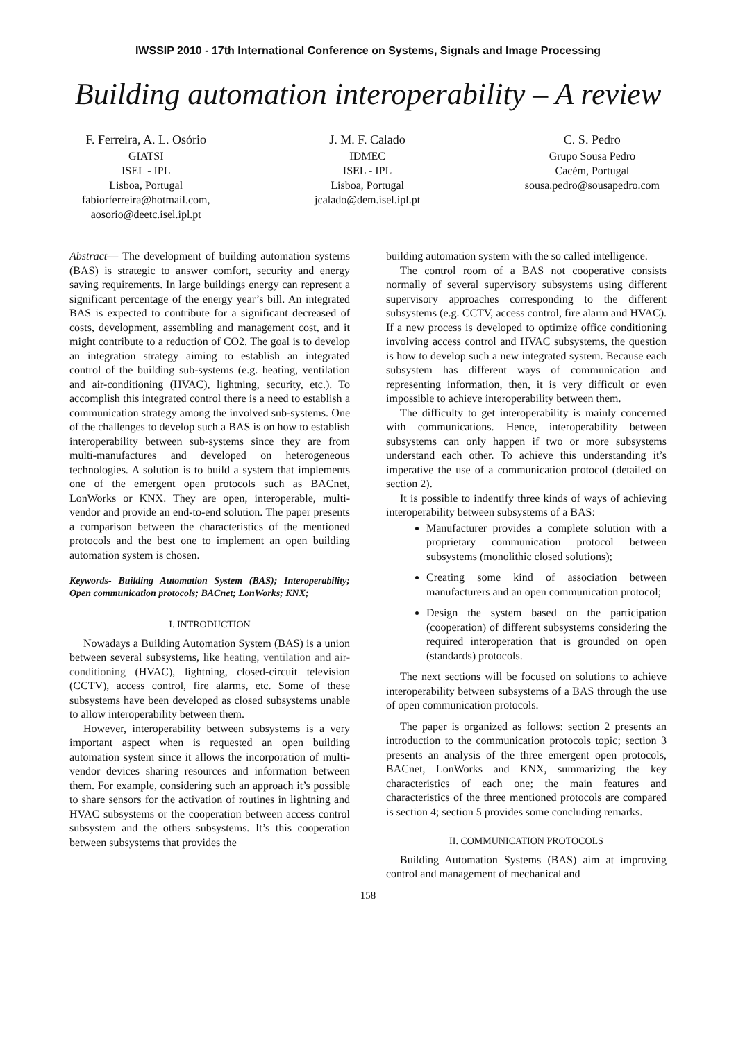IWSSIP 2010 - 17th International Conference on Systems, Signals and Image Processing
Building automation interoperability – A review
F. Ferreira, A. L. Osório
GIATSI
ISEL - IPL
Lisboa, Portugal
fabiorferreira@hotmail.com,
aosorio@deetc.isel.ipl.pt
J. M. F. Calado
IDMEC
ISEL - IPL
Lisboa, Portugal
jcalado@dem.isel.ipl.pt
C. S. Pedro
Grupo Sousa Pedro
Cacém, Portugal
sousa.pedro@sousapedro.com
Abstract— The development of building automation systems (BAS) is strategic to answer comfort, security and energy saving requirements. In large buildings energy can represent a significant percentage of the energy year’s bill. An integrated BAS is expected to contribute for a significant decreased of costs, development, assembling and management cost, and it might contribute to a reduction of CO2. The goal is to develop an integration strategy aiming to establish an integrated control of the building sub-systems (e.g. heating, ventilation and air-conditioning (HVAC), lightning, security, etc.). To accomplish this integrated control there is a need to establish a communication strategy among the involved sub-systems. One of the challenges to develop such a BAS is on how to establish interoperability between sub-systems since they are from multi-manufactures and developed on heterogeneous technologies. A solution is to build a system that implements one of the emergent open protocols such as BACnet, LonWorks or KNX. They are open, interoperable, multi-vendor and provide an end-to-end solution. The paper presents a comparison between the characteristics of the mentioned protocols and the best one to implement an open building automation system is chosen.
Keywords- Building Automation System (BAS); Interoperability; Open communication protocols; BACnet; LonWorks; KNX;
I. INTRODUCTION
Nowadays a Building Automation System (BAS) is a union between several subsystems, like heating, ventilation and air-conditioning (HVAC), lightning, closed-circuit television (CCTV), access control, fire alarms, etc. Some of these subsystems have been developed as closed subsystems unable to allow interoperability between them.
However, interoperability between subsystems is a very important aspect when is requested an open building automation system since it allows the incorporation of multi-vendor devices sharing resources and information between them. For example, considering such an approach it’s possible to share sensors for the activation of routines in lightning and HVAC subsystems or the cooperation between access control subsystem and the others subsystems. It’s this cooperation between subsystems that provides the
building automation system with the so called intelligence.
The control room of a BAS not cooperative consists normally of several supervisory subsystems using different supervisory approaches corresponding to the different subsystems (e.g. CCTV, access control, fire alarm and HVAC). If a new process is developed to optimize office conditioning involving access control and HVAC subsystems, the question is how to develop such a new integrated system. Because each subsystem has different ways of communication and representing information, then, it is very difficult or even impossible to achieve interoperability between them.
The difficulty to get interoperability is mainly concerned with communications. Hence, interoperability between subsystems can only happen if two or more subsystems understand each other. To achieve this understanding it’s imperative the use of a communication protocol (detailed on section 2).
It is possible to indentify three kinds of ways of achieving interoperability between subsystems of a BAS:
Manufacturer provides a complete solution with a proprietary communication protocol between subsystems (monolithic closed solutions);
Creating some kind of association between manufacturers and an open communication protocol;
Design the system based on the participation (cooperation) of different subsystems considering the required interoperation that is grounded on open (standards) protocols.
The next sections will be focused on solutions to achieve interoperability between subsystems of a BAS through the use of open communication protocols.
The paper is organized as follows: section 2 presents an introduction to the communication protocols topic; section 3 presents an analysis of the three emergent open protocols, BACnet, LonWorks and KNX, summarizing the key characteristics of each one; the main features and characteristics of the three mentioned protocols are compared is section 4; section 5 provides some concluding remarks.
II. COMMUNICATION PROTOCOLS
Building Automation Systems (BAS) aim at improving control and management of mechanical and
158